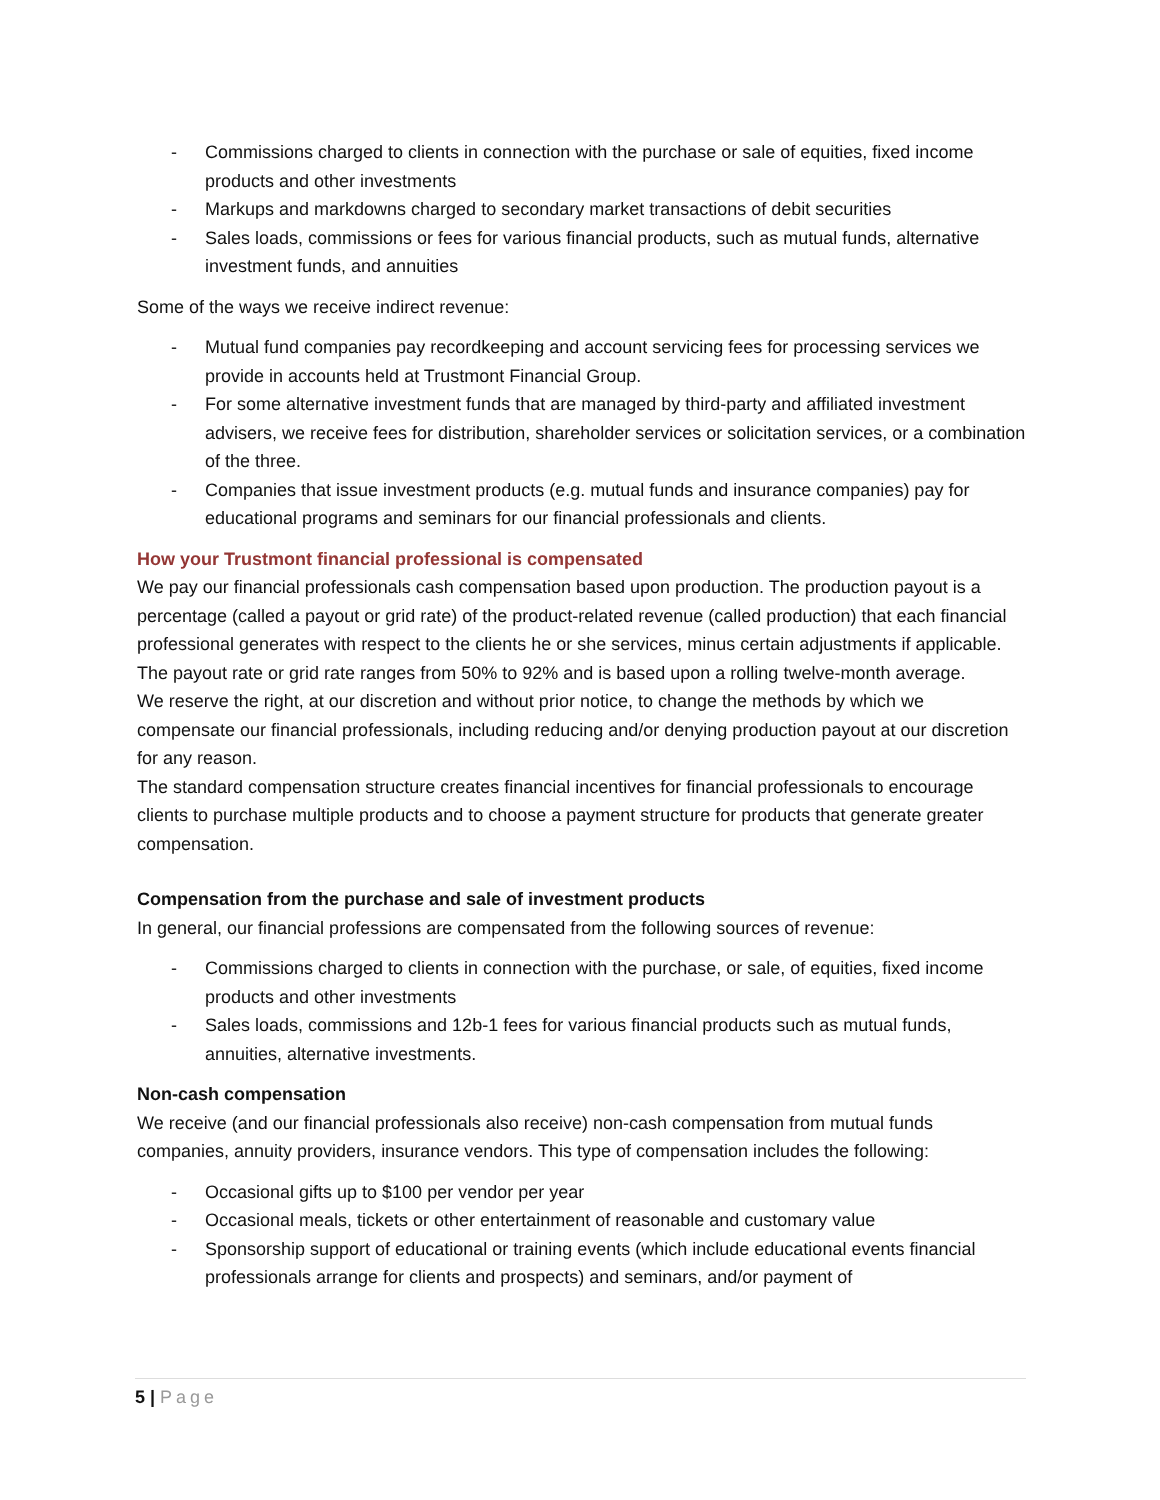- Commissions charged to clients in connection with the purchase or sale of equities, fixed income products and other investments
- Markups and markdowns charged to secondary market transactions of debit securities
- Sales loads, commissions or fees for various financial products, such as mutual funds, alternative investment funds, and annuities
Some of the ways we receive indirect revenue:
- Mutual fund companies pay recordkeeping and account servicing fees for processing services we provide in accounts held at Trustmont Financial Group.
- For some alternative investment funds that are managed by third-party and affiliated investment advisers, we receive fees for distribution, shareholder services or solicitation services, or a combination of the three.
- Companies that issue investment products (e.g. mutual funds and insurance companies) pay for educational programs and seminars for our financial professionals and clients.
How your Trustmont financial professional is compensated
We pay our financial professionals cash compensation based upon production. The production payout is a percentage (called a payout or grid rate) of the product-related revenue (called production) that each financial professional generates with respect to the clients he or she services, minus certain adjustments if applicable. The payout rate or grid rate ranges from 50% to 92% and is based upon a rolling twelve-month average.
We reserve the right, at our discretion and without prior notice, to change the methods by which we compensate our financial professionals, including reducing and/or denying production payout at our discretion for any reason.
The standard compensation structure creates financial incentives for financial professionals to encourage clients to purchase multiple products and to choose a payment structure for products that generate greater compensation.
Compensation from the purchase and sale of investment products
In general, our financial professions are compensated from the following sources of revenue:
- Commissions charged to clients in connection with the purchase, or sale, of equities, fixed income products and other investments
- Sales loads, commissions and 12b-1 fees for various financial products such as mutual funds, annuities, alternative investments.
Non-cash compensation
We receive (and our financial professionals also receive) non-cash compensation from mutual funds companies, annuity providers, insurance vendors. This type of compensation includes the following:
- Occasional gifts up to $100 per vendor per year
- Occasional meals, tickets or other entertainment of reasonable and customary value
- Sponsorship support of educational or training events (which include educational events financial professionals arrange for clients and prospects) and seminars, and/or payment of
5 | Page